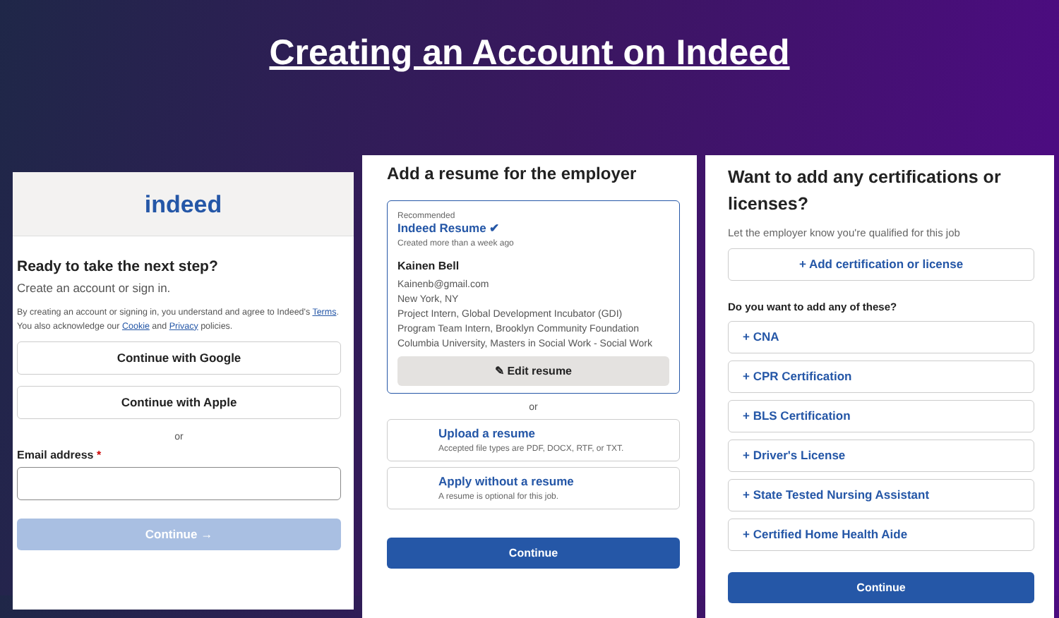Creating an Account on Indeed
indeed
Ready to take the next step?
Create an account or sign in.
By creating an account or signing in, you understand and agree to Indeed's Terms. You also acknowledge our Cookie and Privacy policies.
Continue with Google
Continue with Apple
or
Email address *
Continue →
Add a resume for the employer
Recommended
Indeed Resume ✔
Created more than a week ago
Kainen Bell
Kainenb@gmail.com
New York, NY
Project Intern, Global Development Incubator (GDI)
Program Team Intern, Brooklyn Community Foundation
Columbia University, Masters in Social Work - Social Work
✎ Edit resume
or
Upload a resume
Accepted file types are PDF, DOCX, RTF, or TXT.
Apply without a resume
A resume is optional for this job.
Continue
Want to add any certifications or licenses?
Let the employer know you're qualified for this job
+ Add certification or license
Do you want to add any of these?
+ CNA
+ CPR Certification
+ BLS Certification
+ Driver's License
+ State Tested Nursing Assistant
+ Certified Home Health Aide
Continue